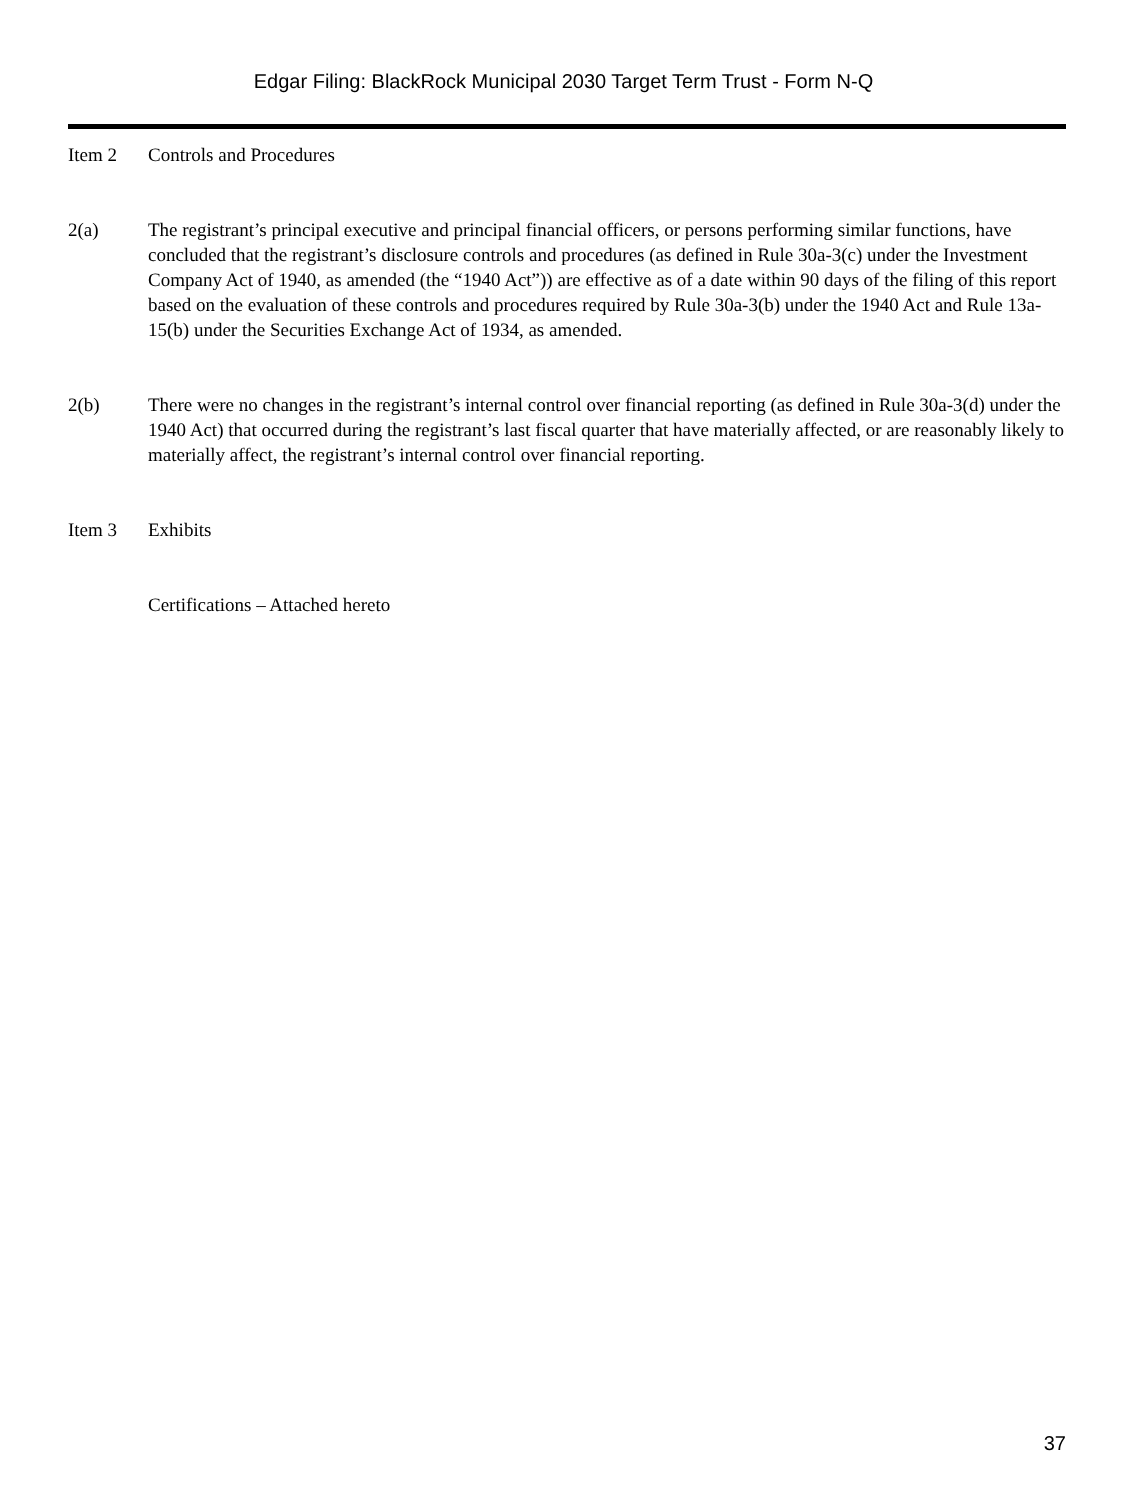Edgar Filing: BlackRock Municipal 2030 Target Term Trust - Form N-Q
Item 2 Controls and Procedures
2(a) The registrant’s principal executive and principal financial officers, or persons performing similar functions, have concluded that the registrant’s disclosure controls and procedures (as defined in Rule 30a-3(c) under the Investment Company Act of 1940, as amended (the “1940 Act”)) are effective as of a date within 90 days of the filing of this report based on the evaluation of these controls and procedures required by Rule 30a-3(b) under the 1940 Act and Rule 13a-15(b) under the Securities Exchange Act of 1934, as amended.
2(b) There were no changes in the registrant’s internal control over financial reporting (as defined in Rule 30a-3(d) under the 1940 Act) that occurred during the registrant’s last fiscal quarter that have materially affected, or are reasonably likely to materially affect, the registrant’s internal control over financial reporting.
Item 3 Exhibits
Certifications – Attached hereto
37